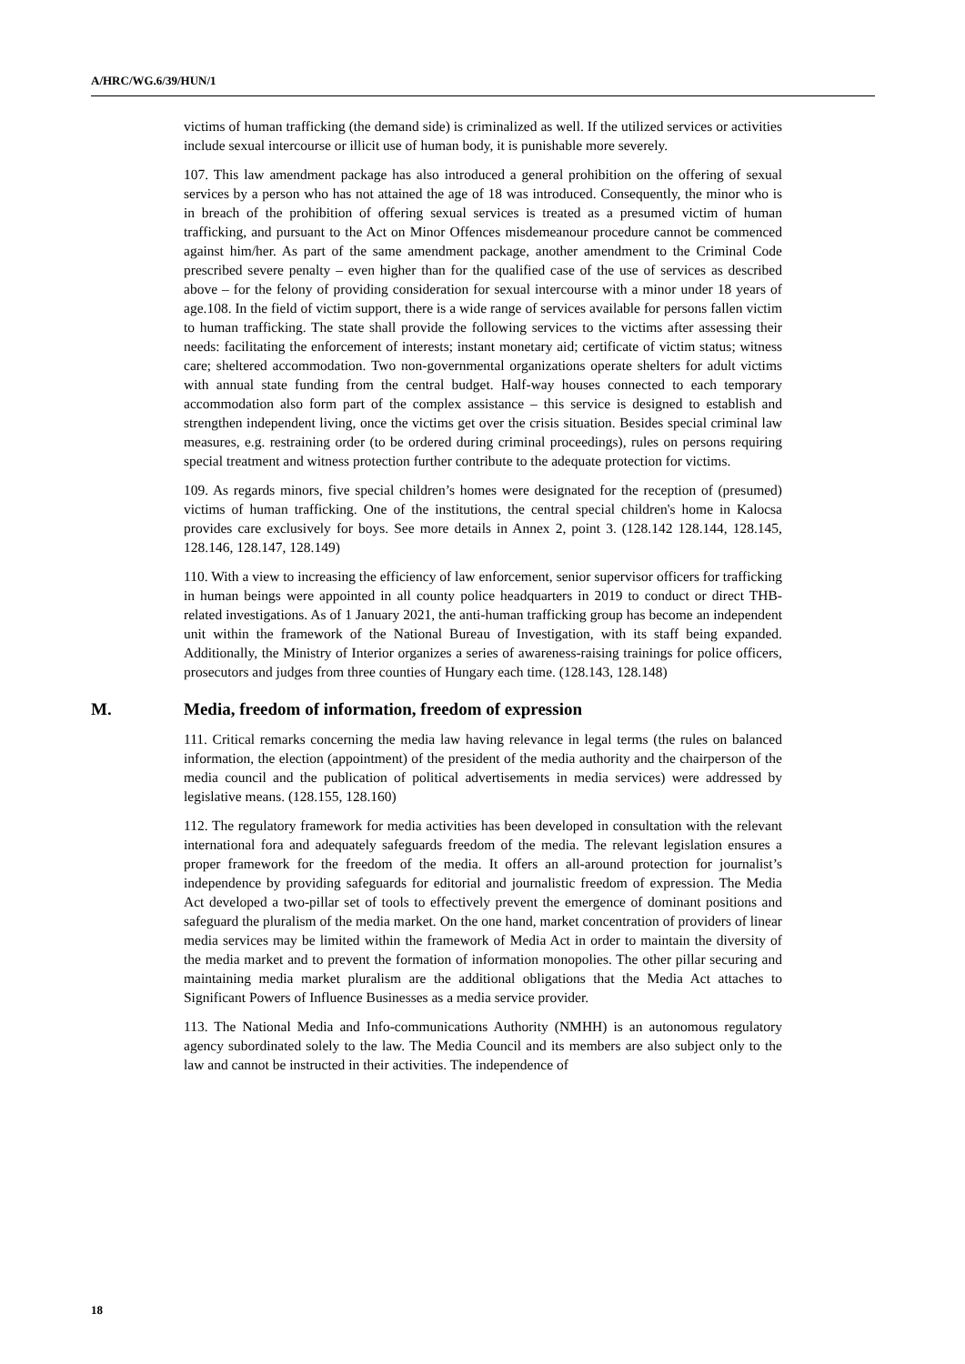A/HRC/WG.6/39/HUN/1
victims of human trafficking (the demand side) is criminalized as well. If the utilized services or activities include sexual intercourse or illicit use of human body, it is punishable more severely.
107. This law amendment package has also introduced a general prohibition on the offering of sexual services by a person who has not attained the age of 18 was introduced. Consequently, the minor who is in breach of the prohibition of offering sexual services is treated as a presumed victim of human trafficking, and pursuant to the Act on Minor Offences misdemeanour procedure cannot be commenced against him/her. As part of the same amendment package, another amendment to the Criminal Code prescribed severe penalty – even higher than for the qualified case of the use of services as described above – for the felony of providing consideration for sexual intercourse with a minor under 18 years of age.108. In the field of victim support, there is a wide range of services available for persons fallen victim to human trafficking. The state shall provide the following services to the victims after assessing their needs: facilitating the enforcement of interests; instant monetary aid; certificate of victim status; witness care; sheltered accommodation. Two non-governmental organizations operate shelters for adult victims with annual state funding from the central budget. Half-way houses connected to each temporary accommodation also form part of the complex assistance – this service is designed to establish and strengthen independent living, once the victims get over the crisis situation. Besides special criminal law measures, e.g. restraining order (to be ordered during criminal proceedings), rules on persons requiring special treatment and witness protection further contribute to the adequate protection for victims.
109. As regards minors, five special children’s homes were designated for the reception of (presumed) victims of human trafficking. One of the institutions, the central special children's home in Kalocsa provides care exclusively for boys. See more details in Annex 2, point 3. (128.142 128.144, 128.145, 128.146, 128.147, 128.149)
110. With a view to increasing the efficiency of law enforcement, senior supervisor officers for trafficking in human beings were appointed in all county police headquarters in 2019 to conduct or direct THB-related investigations. As of 1 January 2021, the anti-human trafficking group has become an independent unit within the framework of the National Bureau of Investigation, with its staff being expanded. Additionally, the Ministry of Interior organizes a series of awareness-raising trainings for police officers, prosecutors and judges from three counties of Hungary each time. (128.143, 128.148)
M. Media, freedom of information, freedom of expression
111. Critical remarks concerning the media law having relevance in legal terms (the rules on balanced information, the election (appointment) of the president of the media authority and the chairperson of the media council and the publication of political advertisements in media services) were addressed by legislative means. (128.155, 128.160)
112. The regulatory framework for media activities has been developed in consultation with the relevant international fora and adequately safeguards freedom of the media. The relevant legislation ensures a proper framework for the freedom of the media. It offers an all-around protection for journalist’s independence by providing safeguards for editorial and journalistic freedom of expression. The Media Act developed a two-pillar set of tools to effectively prevent the emergence of dominant positions and safeguard the pluralism of the media market. On the one hand, market concentration of providers of linear media services may be limited within the framework of Media Act in order to maintain the diversity of the media market and to prevent the formation of information monopolies. The other pillar securing and maintaining media market pluralism are the additional obligations that the Media Act attaches to Significant Powers of Influence Businesses as a media service provider.
113. The National Media and Info-communications Authority (NMHH) is an autonomous regulatory agency subordinated solely to the law. The Media Council and its members are also subject only to the law and cannot be instructed in their activities. The independence of
18